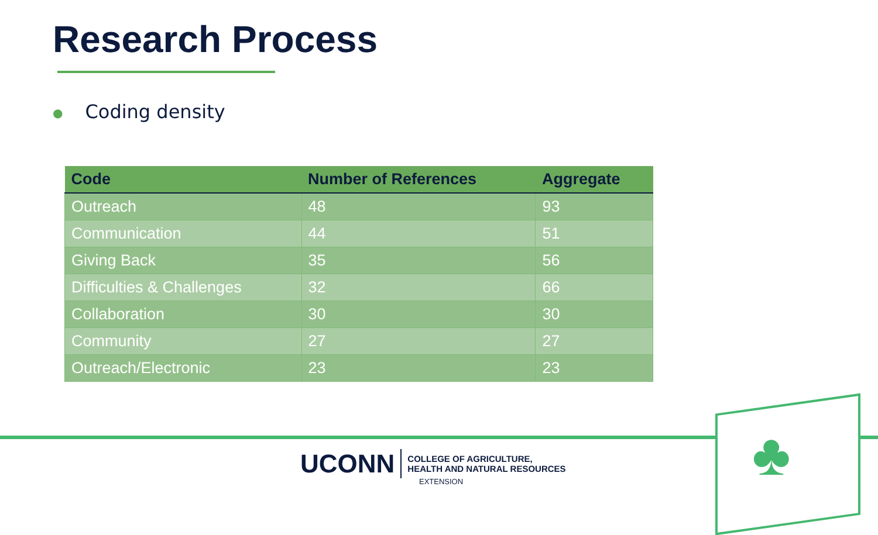Research Process
● Coding density
| Code | Number of References | Aggregate |
| --- | --- | --- |
| Outreach | 48 | 93 |
| Communication | 44 | 51 |
| Giving Back | 35 | 56 |
| Difficulties & Challenges | 32 | 66 |
| Collaboration | 30 | 30 |
| Community | 27 | 27 |
| Outreach/Electronic | 23 | 23 |
♣
UCONN
COLLEGE OF AGRICULTURE,
HEALTH AND NATURAL RESOURCES
EXTENSION